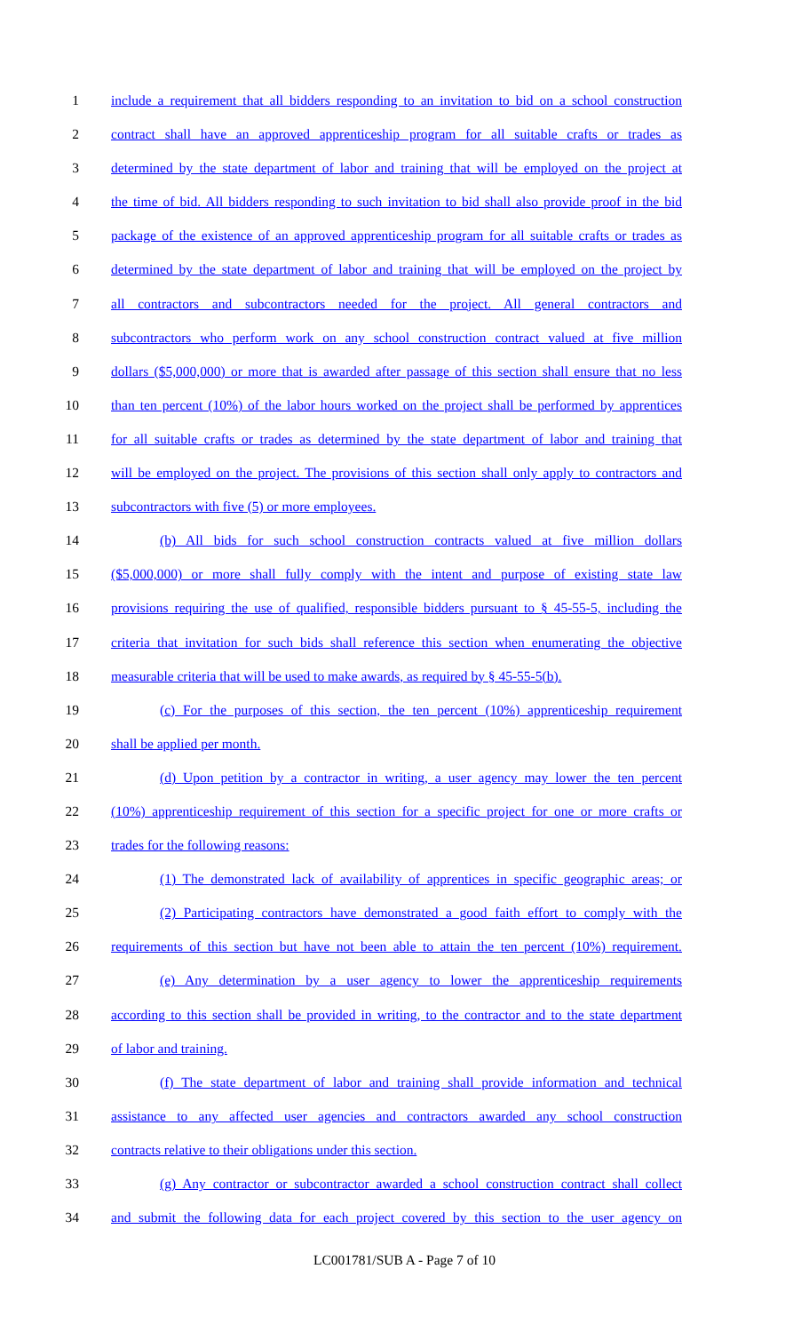1 include a requirement that all bidders responding to an invitation to bid on a school construction
2 contract shall have an approved apprenticeship program for all suitable crafts or trades as
3 determined by the state department of labor and training that will be employed on the project at
4 the time of bid. All bidders responding to such invitation to bid shall also provide proof in the bid
5 package of the existence of an approved apprenticeship program for all suitable crafts or trades as
6 determined by the state department of labor and training that will be employed on the project by
7 all contractors and subcontractors needed for the project. All general contractors and
8 subcontractors who perform work on any school construction contract valued at five million
9 dollars ($5,000,000) or more that is awarded after passage of this section shall ensure that no less
10 than ten percent (10%) of the labor hours worked on the project shall be performed by apprentices
11 for all suitable crafts or trades as determined by the state department of labor and training that
12 will be employed on the project. The provisions of this section shall only apply to contractors and
13 subcontractors with five (5) or more employees.
14 (b) All bids for such school construction contracts valued at five million dollars
15 ($5,000,000) or more shall fully comply with the intent and purpose of existing state law
16 provisions requiring the use of qualified, responsible bidders pursuant to § 45-55-5, including the
17 criteria that invitation for such bids shall reference this section when enumerating the objective
18 measurable criteria that will be used to make awards, as required by § 45-55-5(b).
19 (c) For the purposes of this section, the ten percent (10%) apprenticeship requirement
20 shall be applied per month.
21 (d) Upon petition by a contractor in writing, a user agency may lower the ten percent
22 (10%) apprenticeship requirement of this section for a specific project for one or more crafts or
23 trades for the following reasons:
24 (1) The demonstrated lack of availability of apprentices in specific geographic areas; or
25 (2) Participating contractors have demonstrated a good faith effort to comply with the
26 requirements of this section but have not been able to attain the ten percent (10%) requirement.
27 (e) Any determination by a user agency to lower the apprenticeship requirements
28 according to this section shall be provided in writing, to the contractor and to the state department
29 of labor and training.
30 (f) The state department of labor and training shall provide information and technical
31 assistance to any affected user agencies and contractors awarded any school construction
32 contracts relative to their obligations under this section.
33 (g) Any contractor or subcontractor awarded a school construction contract shall collect
34 and submit the following data for each project covered by this section to the user agency on
LC001781/SUB A - Page 7 of 10